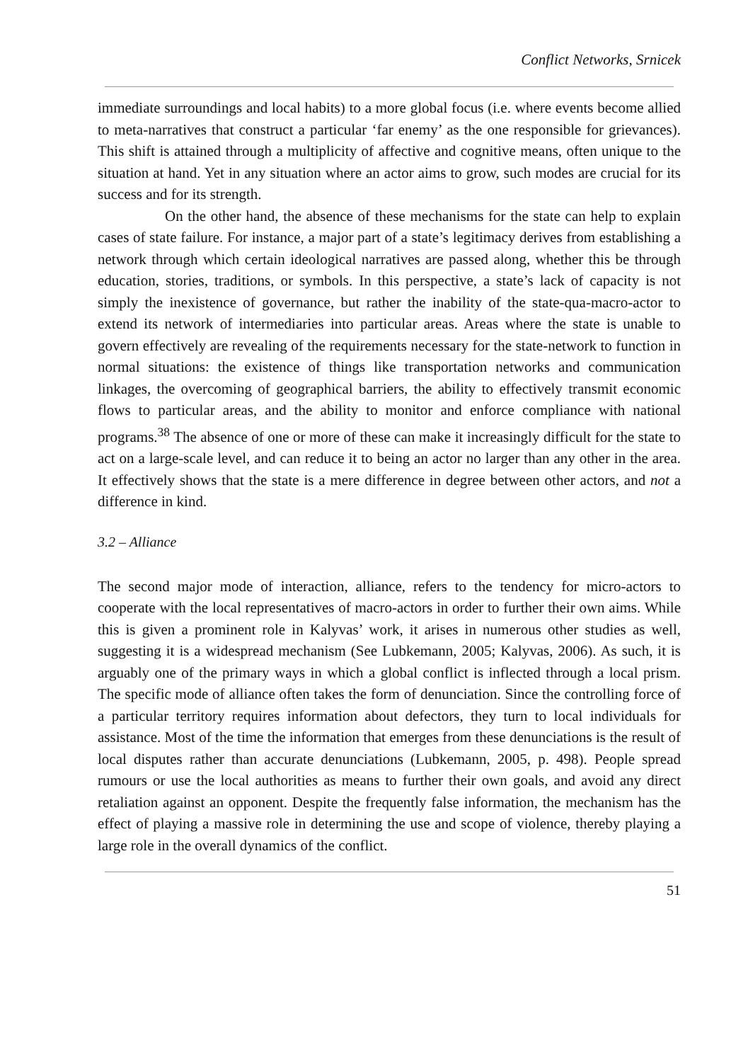Conflict Networks, Srnicek
immediate surroundings and local habits) to a more global focus (i.e. where events become allied to meta-narratives that construct a particular ‘far enemy’ as the one responsible for grievances). This shift is attained through a multiplicity of affective and cognitive means, often unique to the situation at hand. Yet in any situation where an actor aims to grow, such modes are crucial for its success and for its strength.
On the other hand, the absence of these mechanisms for the state can help to explain cases of state failure. For instance, a major part of a state’s legitimacy derives from establishing a network through which certain ideological narratives are passed along, whether this be through education, stories, traditions, or symbols. In this perspective, a state’s lack of capacity is not simply the inexistence of governance, but rather the inability of the state-qua-macro-actor to extend its network of intermediaries into particular areas. Areas where the state is unable to govern effectively are revealing of the requirements necessary for the state-network to function in normal situations: the existence of things like transportation networks and communication linkages, the overcoming of geographical barriers, the ability to effectively transmit economic flows to particular areas, and the ability to monitor and enforce compliance with national programs.<sup>38</sup> The absence of one or more of these can make it increasingly difficult for the state to act on a large-scale level, and can reduce it to being an actor no larger than any other in the area. It effectively shows that the state is a mere difference in degree between other actors, and not a difference in kind.
3.2 – Alliance
The second major mode of interaction, alliance, refers to the tendency for micro-actors to cooperate with the local representatives of macro-actors in order to further their own aims. While this is given a prominent role in Kalyvas’ work, it arises in numerous other studies as well, suggesting it is a widespread mechanism (See Lubkemann, 2005; Kalyvas, 2006). As such, it is arguably one of the primary ways in which a global conflict is inflected through a local prism. The specific mode of alliance often takes the form of denunciation. Since the controlling force of a particular territory requires information about defectors, they turn to local individuals for assistance. Most of the time the information that emerges from these denunciations is the result of local disputes rather than accurate denunciations (Lubkemann, 2005, p. 498). People spread rumours or use the local authorities as means to further their own goals, and avoid any direct retaliation against an opponent. Despite the frequently false information, the mechanism has the effect of playing a massive role in determining the use and scope of violence, thereby playing a large role in the overall dynamics of the conflict.
51